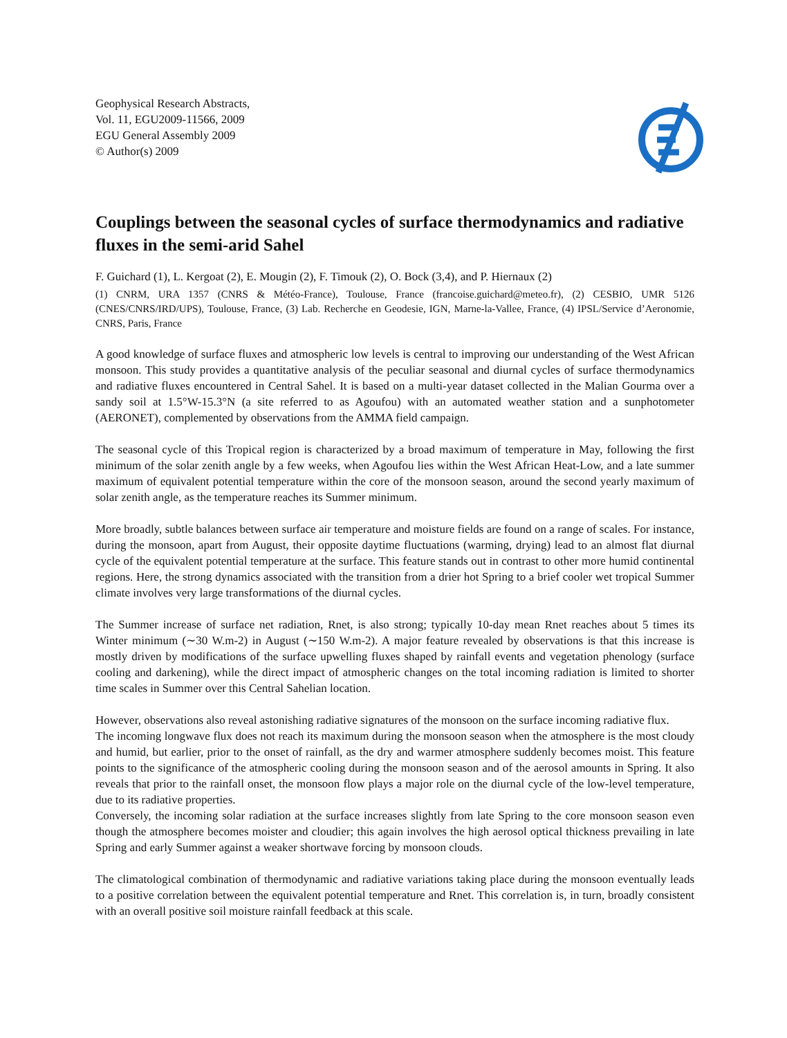Geophysical Research Abstracts,
Vol. 11, EGU2009-11566, 2009
EGU General Assembly 2009
© Author(s) 2009
Couplings between the seasonal cycles of surface thermodynamics and radiative fluxes in the semi-arid Sahel
F. Guichard (1), L. Kergoat (2), E. Mougin (2), F. Timouk (2), O. Bock (3,4), and P. Hiernaux (2)
(1) CNRM, URA 1357 (CNRS & Météo-France), Toulouse, France (francoise.guichard@meteo.fr), (2) CESBIO, UMR 5126 (CNES/CNRS/IRD/UPS), Toulouse, France, (3) Lab. Recherche en Geodesie, IGN, Marne-la-Vallee, France, (4) IPSL/Service d’Aeronomie, CNRS, Paris, France
A good knowledge of surface fluxes and atmospheric low levels is central to improving our understanding of the West African monsoon. This study provides a quantitative analysis of the peculiar seasonal and diurnal cycles of surface thermodynamics and radiative fluxes encountered in Central Sahel. It is based on a multi-year dataset collected in the Malian Gourma over a sandy soil at 1.5°W-15.3°N (a site referred to as Agoufou) with an automated weather station and a sunphotometer (AERONET), complemented by observations from the AMMA field campaign.
The seasonal cycle of this Tropical region is characterized by a broad maximum of temperature in May, following the first minimum of the solar zenith angle by a few weeks, when Agoufou lies within the West African Heat-Low, and a late summer maximum of equivalent potential temperature within the core of the monsoon season, around the second yearly maximum of solar zenith angle, as the temperature reaches its Summer minimum.
More broadly, subtle balances between surface air temperature and moisture fields are found on a range of scales. For instance, during the monsoon, apart from August, their opposite daytime fluctuations (warming, drying) lead to an almost flat diurnal cycle of the equivalent potential temperature at the surface. This feature stands out in contrast to other more humid continental regions. Here, the strong dynamics associated with the transition from a drier hot Spring to a brief cooler wet tropical Summer climate involves very large transformations of the diurnal cycles.
The Summer increase of surface net radiation, Rnet, is also strong; typically 10-day mean Rnet reaches about 5 times its Winter minimum (∼30 W.m-2) in August (∼150 W.m-2). A major feature revealed by observations is that this increase is mostly driven by modifications of the surface upwelling fluxes shaped by rainfall events and vegetation phenology (surface cooling and darkening), while the direct impact of atmospheric changes on the total incoming radiation is limited to shorter time scales in Summer over this Central Sahelian location.
However, observations also reveal astonishing radiative signatures of the monsoon on the surface incoming radiative flux.
The incoming longwave flux does not reach its maximum during the monsoon season when the atmosphere is the most cloudy and humid, but earlier, prior to the onset of rainfall, as the dry and warmer atmosphere suddenly becomes moist. This feature points to the significance of the atmospheric cooling during the monsoon season and of the aerosol amounts in Spring. It also reveals that prior to the rainfall onset, the monsoon flow plays a major role on the diurnal cycle of the low-level temperature, due to its radiative properties.
Conversely, the incoming solar radiation at the surface increases slightly from late Spring to the core monsoon season even though the atmosphere becomes moister and cloudier; this again involves the high aerosol optical thickness prevailing in late Spring and early Summer against a weaker shortwave forcing by monsoon clouds.
The climatological combination of thermodynamic and radiative variations taking place during the monsoon eventually leads to a positive correlation between the equivalent potential temperature and Rnet. This correlation is, in turn, broadly consistent with an overall positive soil moisture rainfall feedback at this scale.